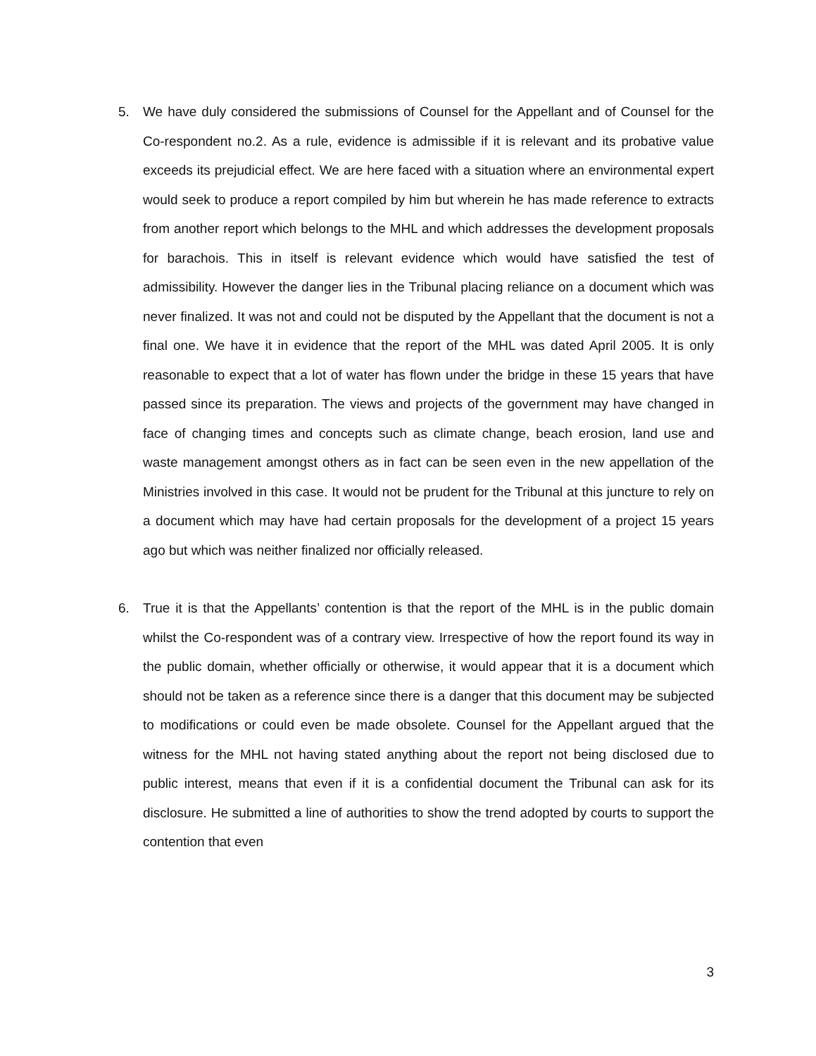5. We have duly considered the submissions of Counsel for the Appellant and of Counsel for the Co-respondent no.2. As a rule, evidence is admissible if it is relevant and its probative value exceeds its prejudicial effect. We are here faced with a situation where an environmental expert would seek to produce a report compiled by him but wherein he has made reference to extracts from another report which belongs to the MHL and which addresses the development proposals for barachois. This in itself is relevant evidence which would have satisfied the test of admissibility. However the danger lies in the Tribunal placing reliance on a document which was never finalized. It was not and could not be disputed by the Appellant that the document is not a final one. We have it in evidence that the report of the MHL was dated April 2005. It is only reasonable to expect that a lot of water has flown under the bridge in these 15 years that have passed since its preparation. The views and projects of the government may have changed in face of changing times and concepts such as climate change, beach erosion, land use and waste management amongst others as in fact can be seen even in the new appellation of the Ministries involved in this case. It would not be prudent for the Tribunal at this juncture to rely on a document which may have had certain proposals for the development of a project 15 years ago but which was neither finalized nor officially released.
6. True it is that the Appellants’ contention is that the report of the MHL is in the public domain whilst the Co-respondent was of a contrary view. Irrespective of how the report found its way in the public domain, whether officially or otherwise, it would appear that it is a document which should not be taken as a reference since there is a danger that this document may be subjected to modifications or could even be made obsolete. Counsel for the Appellant argued that the witness for the MHL not having stated anything about the report not being disclosed due to public interest, means that even if it is a confidential document the Tribunal can ask for its disclosure. He submitted a line of authorities to show the trend adopted by courts to support the contention that even
3